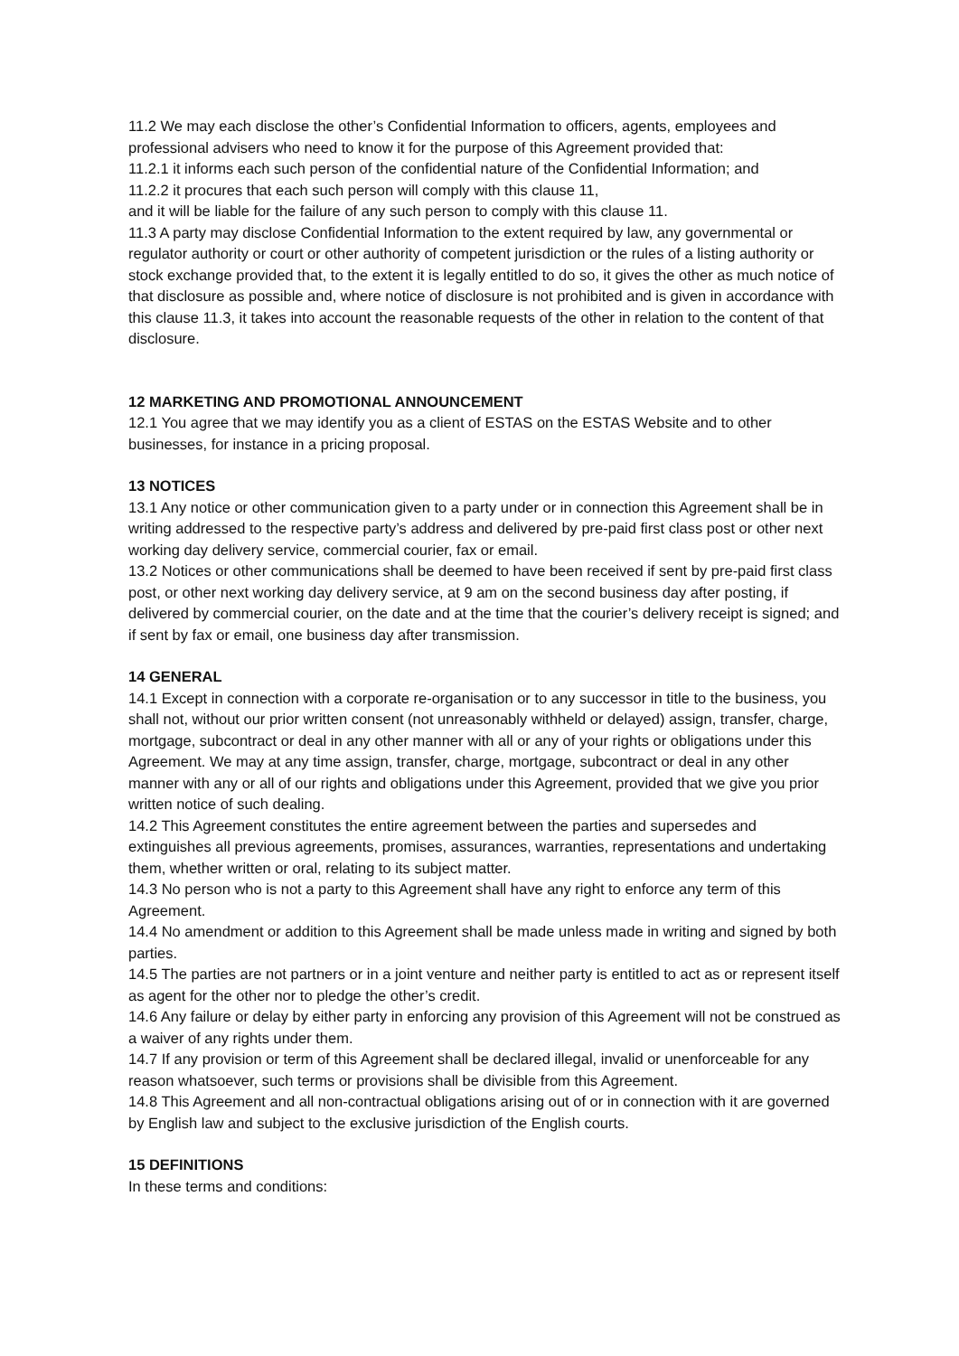11.2 We may each disclose the other’s Confidential Information to officers, agents, employees and professional advisers who need to know it for the purpose of this Agreement provided that:
11.2.1 it informs each such person of the confidential nature of the Confidential Information; and
11.2.2 it procures that each such person will comply with this clause 11,
and it will be liable for the failure of any such person to comply with this clause 11.
11.3 A party may disclose Confidential Information to the extent required by law, any governmental or regulator authority or court or other authority of competent jurisdiction or the rules of a listing authority or stock exchange provided that, to the extent it is legally entitled to do so, it gives the other as much notice of that disclosure as possible and, where notice of disclosure is not prohibited and is given in accordance with this clause 11.3, it takes into account the reasonable requests of the other in relation to the content of that disclosure.
12 MARKETING AND PROMOTIONAL ANNOUNCEMENT
12.1 You agree that we may identify you as a client of ESTAS on the ESTAS Website and to other businesses, for instance in a pricing proposal.
13 NOTICES
13.1 Any notice or other communication given to a party under or in connection this Agreement shall be in writing addressed to the respective party’s address and delivered by pre-paid first class post or other next working day delivery service, commercial courier, fax or email.
13.2 Notices or other communications shall be deemed to have been received if sent by pre-paid first class post, or other next working day delivery service, at 9 am on the second business day after posting, if delivered by commercial courier, on the date and at the time that the courier’s delivery receipt is signed; and if sent by fax or email, one business day after transmission.
14 GENERAL
14.1 Except in connection with a corporate re-organisation or to any successor in title to the business, you shall not, without our prior written consent (not unreasonably withheld or delayed) assign, transfer, charge, mortgage, subcontract or deal in any other manner with all or any of your rights or obligations under this Agreement. We may at any time assign, transfer, charge, mortgage, subcontract or deal in any other manner with any or all of our rights and obligations under this Agreement, provided that we give you prior written notice of such dealing.
14.2 This Agreement constitutes the entire agreement between the parties and supersedes and extinguishes all previous agreements, promises, assurances, warranties, representations and undertaking them, whether written or oral, relating to its subject matter.
14.3 No person who is not a party to this Agreement shall have any right to enforce any term of this Agreement.
14.4 No amendment or addition to this Agreement shall be made unless made in writing and signed by both parties.
14.5 The parties are not partners or in a joint venture and neither party is entitled to act as or represent itself as agent for the other nor to pledge the other’s credit.
14.6 Any failure or delay by either party in enforcing any provision of this Agreement will not be construed as a waiver of any rights under them.
14.7 If any provision or term of this Agreement shall be declared illegal, invalid or unenforceable for any reason whatsoever, such terms or provisions shall be divisible from this Agreement.
14.8 This Agreement and all non-contractual obligations arising out of or in connection with it are governed by English law and subject to the exclusive jurisdiction of the English courts.
15 DEFINITIONS
In these terms and conditions: